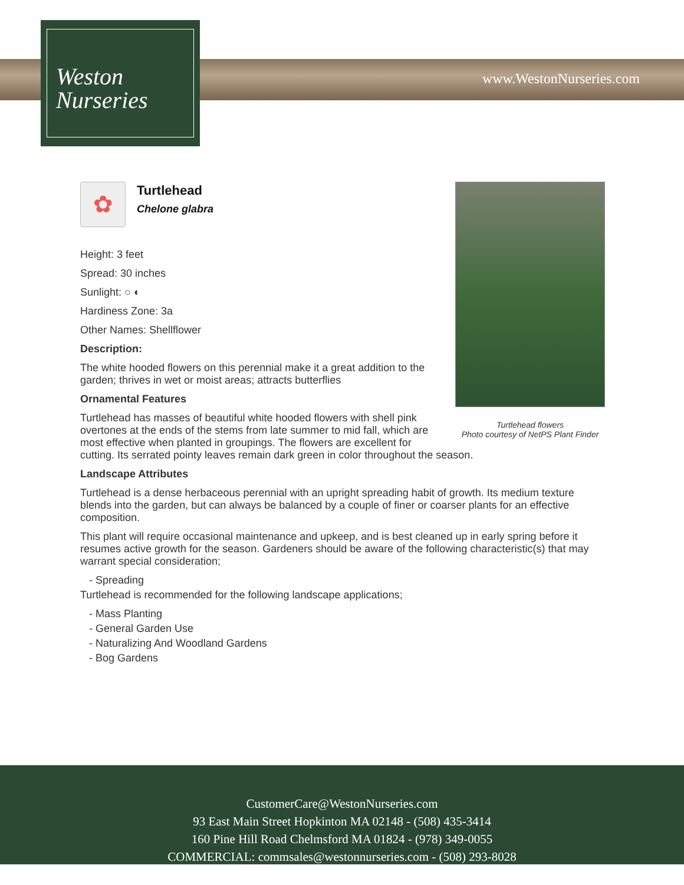Weston
Nurseries
www.WestonNurseries.com
Turtlehead flowers
Photo courtesy of NetPS Plant Finder
✿
Turtlehead
Chelone glabra
Height: 3 feet
Spread: 30 inches
Sunlight: ○ ◐
Hardiness Zone: 3a
Other Names: Shellflower
Description:
The white hooded flowers on this perennial make it a great addition to the garden; thrives in wet or moist areas; attracts butterflies
Ornamental Features
Turtlehead has masses of beautiful white hooded flowers with shell pink overtones at the ends of the stems from late summer to mid fall, which are most effective when planted in groupings. The flowers are excellent for cutting. Its serrated pointy leaves remain dark green in color throughout the season.
Landscape Attributes
Turtlehead is a dense herbaceous perennial with an upright spreading habit of growth. Its medium texture blends into the garden, but can always be balanced by a couple of finer or coarser plants for an effective composition.
This plant will require occasional maintenance and upkeep, and is best cleaned up in early spring before it resumes active growth for the season. Gardeners should be aware of the following characteristic(s) that may warrant special consideration;
- Spreading
Turtlehead is recommended for the following landscape applications;
- Mass Planting
- General Garden Use
- Naturalizing And Woodland Gardens
- Bog Gardens
CustomerCare@WestonNurseries.com
93 East Main Street Hopkinton MA 02148 - (508) 435-3414
160 Pine Hill Road Chelmsford MA 01824 - (978) 349-0055
COMMERCIAL: commsales@westonnurseries.com - (508) 293-8028